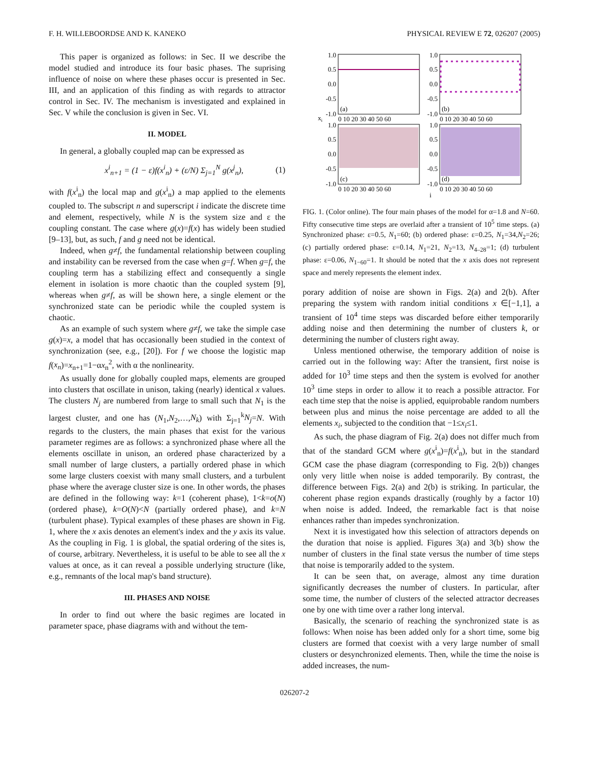F. H. WILLEBOORDSE AND K. KANEKO PHYSICAL REVIEW E 72, 026207 (2005)
This paper is organized as follows: in Sec. II we describe the model studied and introduce its four basic phases. The suprising influence of noise on where these phases occur is presented in Sec. III, and an application of this finding as with regards to attractor control in Sec. IV. The mechanism is investigated and explained in Sec. V while the conclusion is given in Sec. VI.
II. MODEL
In general, a globally coupled map can be expressed as
x<sup>i</sup><sub>n+1</sub> = (1 − ε)f(x<sup>i</sup><sub>n</sub>) + (ε/N) Σ<sub>j=1</sub><sup>N</sup> g(x<sup>j</sup><sub>n</sub>), (1)
with f(x<sup>i</sup><sub>n</sub>) the local map and g(x<sup>i</sup><sub>n</sub>) a map applied to the elements coupled to. The subscript n and superscript i indicate the discrete time and element, respectively, while N is the system size and ε the coupling constant. The case where g(x)=f(x) has widely been studied [9–13], but, as such, f and g need not be identical.
Indeed, when g≠f, the fundamental relationship between coupling and instability can be reversed from the case when g=f. When g=f, the coupling term has a stabilizing effect and consequently a single element in isolation is more chaotic than the coupled system [9], whereas when g≠f, as will be shown here, a single element or the synchronized state can be periodic while the coupled system is chaotic.
As an example of such system where g≠f, we take the simple case g(x)=x, a model that has occasionally been studied in the context of synchronization (see, e.g., [20]). For f we choose the logistic map f(x<sub>n</sub>)=x<sub>n+1</sub>=1−αx<sub>n</sub><sup>2</sup>, with α the nonlinearity.
As usually done for globally coupled maps, elements are grouped into clusters that oscillate in unison, taking (nearly) identical x values. The clusters N<sub>j</sub> are numbered from large to small such that N<sub>1</sub> is the largest cluster, and one has (N<sub>1</sub>,N<sub>2</sub>,…,N<sub>k</sub>) with Σ<sub>j=1</sub><sup>k</sup>N<sub>j</sub>=N. With regards to the clusters, the main phases that exist for the various parameter regimes are as follows: a synchronized phase where all the elements oscillate in unison, an ordered phase characterized by a small number of large clusters, a partially ordered phase in which some large clusters coexist with many small clusters, and a turbulent phase where the average cluster size is one. In other words, the phases are defined in the following way: k=1 (coherent phase), 1<k=o(N) (ordered phase), k=O(N)<N (partially ordered phase), and k=N (turbulent phase). Typical examples of these phases are shown in Fig. 1, where the x axis denotes an element's index and the y axis its value. As the coupling in Fig. 1 is global, the spatial ordering of the sites is, of course, arbitrary. Nevertheless, it is useful to be able to see all the x values at once, as it can reveal a possible underlying structure (like, e.g., remnants of the local map's band structure).
III. PHASES AND NOISE
In order to find out where the basic regimes are located in parameter space, phase diagrams with and without the tem-
1.0
0.5
0.0
-0.5
-1.0
1.0
0.5
0.0
-0.5
-1.0
1.0
0.5
0.0
-0.5
-1.0
1.0
0.5
0.0
-0.5
-1.0
(a)
(b)
(c)
(d)
xi
0 10 20 30 40 50 60
0 10 20 30 40 50 60
0 10 20 30 40 50 60
0 10 20 30 40 50 60
i
FIG. 1. (Color online). The four main phases of the model for α=1.8 and N=60. Fifty consecutive time steps are overlaid after a transient of 10<sup>5</sup> time steps. (a) Synchronized phase: ε=0.5, N<sub>1</sub>=60; (b) ordered phase: ε=0.25, N<sub>1</sub>=34,N<sub>2</sub>=26; (c) partially ordered phase: ε=0.14, N<sub>1</sub>=21, N<sub>2</sub>=13, N<sub>4–28</sub>=1; (d) turbulent phase: ε=0.06, N<sub>1−60</sub>=1. It should be noted that the x axis does not represent space and merely represents the element index.
porary addition of noise are shown in Figs. 2(a) and 2(b). After preparing the system with random initial conditions x ∈[−1,1], a transient of 10<sup>4</sup> time steps was discarded before either temporarily adding noise and then determining the number of clusters k, or determining the number of clusters right away.
Unless mentioned otherwise, the temporary addition of noise is carried out in the following way: After the transient, first noise is added for 10<sup>3</sup> time steps and then the system is evolved for another 10<sup>3</sup> time steps in order to allow it to reach a possible attractor. For each time step that the noise is applied, equiprobable random numbers between plus and minus the noise percentage are added to all the elements x<sub>i</sub>, subjected to the condition that −1≤x<sub>i</sub>≤1.
As such, the phase diagram of Fig. 2(a) does not differ much from that of the standard GCM where g(x<sup>i</sup><sub>n</sub>)=f(x<sup>i</sup><sub>n</sub>), but in the standard GCM case the phase diagram (corresponding to Fig. 2(b)) changes only very little when noise is added temporarily. By contrast, the difference between Figs. 2(a) and 2(b) is striking. In particular, the coherent phase region expands drastically (roughly by a factor 10) when noise is added. Indeed, the remarkable fact is that noise enhances rather than impedes synchronization.
Next it is investigated how this selection of attractors depends on the duration that noise is applied. Figures 3(a) and 3(b) show the number of clusters in the final state versus the number of time steps that noise is temporarily added to the system.
It can be seen that, on average, almost any time duration significantly decreases the number of clusters. In particular, after some time, the number of clusters of the selected attractor decreases one by one with time over a rather long interval.
Basically, the scenario of reaching the synchronized state is as follows: When noise has been added only for a short time, some big clusters are formed that coexist with a very large number of small clusters or desynchronized elements. Then, while the time the noise is added increases, the num-
026207-2